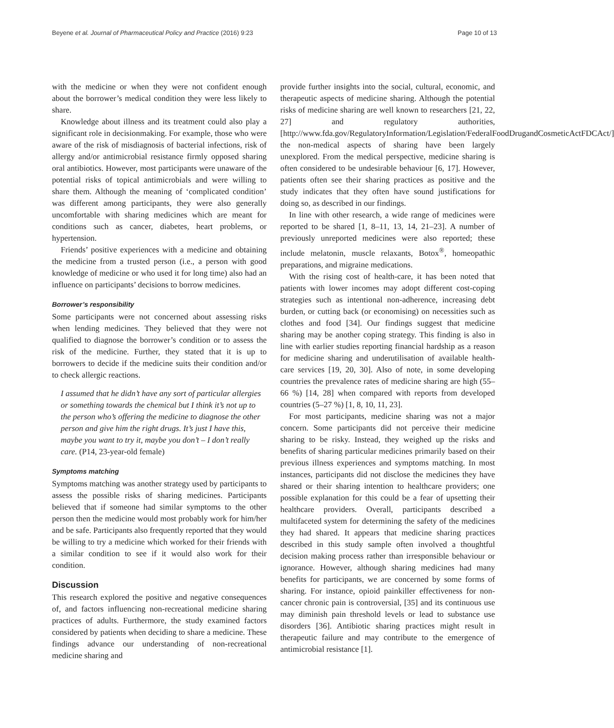Beyene et al. Journal of Pharmaceutical Policy and Practice (2016) 9:23 Page 10 of 13
with the medicine or when they were not confident enough about the borrower’s medical condition they were less likely to share.
Knowledge about illness and its treatment could also play a significant role in decisionmaking. For example, those who were aware of the risk of misdiagnosis of bacterial infections, risk of allergy and/or antimicrobial resistance firmly opposed sharing oral antibiotics. However, most participants were unaware of the potential risks of topical antimicrobials and were willing to share them. Although the meaning of ‘complicated condition’ was different among participants, they were also generally uncomfortable with sharing medicines which are meant for conditions such as cancer, diabetes, heart problems, or hypertension.
Friends’ positive experiences with a medicine and obtaining the medicine from a trusted person (i.e., a person with good knowledge of medicine or who used it for long time) also had an influence on participants’ decisions to borrow medicines.
Borrower’s responsibility
Some participants were not concerned about assessing risks when lending medicines. They believed that they were not qualified to diagnose the borrower’s condition or to assess the risk of the medicine. Further, they stated that it is up to borrowers to decide if the medicine suits their condition and/or to check allergic reactions.
I assumed that he didn’t have any sort of particular allergies or something towards the chemical but I think it’s not up to the person who’s offering the medicine to diagnose the other person and give him the right drugs. It’s just I have this, maybe you want to try it, maybe you don’t – I don’t really care. (P14, 23-year-old female)
Symptoms matching
Symptoms matching was another strategy used by participants to assess the possible risks of sharing medicines. Participants believed that if someone had similar symptoms to the other person then the medicine would most probably work for him/her and be safe. Participants also frequently reported that they would be willing to try a medicine which worked for their friends with a similar condition to see if it would also work for their condition.
Discussion
This research explored the positive and negative consequences of, and factors influencing non-recreational medicine sharing practices of adults. Furthermore, the study examined factors considered by patients when deciding to share a medicine. These findings advance our understanding of non-recreational medicine sharing and
provide further insights into the social, cultural, economic, and therapeutic aspects of medicine sharing. Although the potential risks of medicine sharing are well known to researchers [21, 22, 27] and regulatory authorities, [http://www.fda.gov/RegulatoryInformation/Legislation/FederalFoodDrugandCosmeticActFDCAct/] the non-medical aspects of sharing have been largely unexplored. From the medical perspective, medicine sharing is often considered to be undesirable behaviour [6, 17]. However, patients often see their sharing practices as positive and the study indicates that they often have sound justifications for doing so, as described in our findings.
In line with other research, a wide range of medicines were reported to be shared [1, 8–11, 13, 14, 21–23]. A number of previously unreported medicines were also reported; these include melatonin, muscle relaxants, Botox<sup>®</sup>, homeopathic preparations, and migraine medications.
With the rising cost of health-care, it has been noted that patients with lower incomes may adopt different cost-coping strategies such as intentional non-adherence, increasing debt burden, or cutting back (or economising) on necessities such as clothes and food [34]. Our findings suggest that medicine sharing may be another coping strategy. This finding is also in line with earlier studies reporting financial hardship as a reason for medicine sharing and underutilisation of available health-care services [19, 20, 30]. Also of note, in some developing countries the prevalence rates of medicine sharing are high (55–66 %) [14, 28] when compared with reports from developed countries (5–27 %) [1, 8, 10, 11, 23].
For most participants, medicine sharing was not a major concern. Some participants did not perceive their medicine sharing to be risky. Instead, they weighed up the risks and benefits of sharing particular medicines primarily based on their previous illness experiences and symptoms matching. In most instances, participants did not disclose the medicines they have shared or their sharing intention to healthcare providers; one possible explanation for this could be a fear of upsetting their healthcare providers. Overall, participants described a multifaceted system for determining the safety of the medicines they had shared. It appears that medicine sharing practices described in this study sample often involved a thoughtful decision making process rather than irresponsible behaviour or ignorance. However, although sharing medicines had many benefits for participants, we are concerned by some forms of sharing. For instance, opioid painkiller effectiveness for non-cancer chronic pain is controversial, [35] and its continuous use may diminish pain threshold levels or lead to substance use disorders [36]. Antibiotic sharing practices might result in therapeutic failure and may contribute to the emergence of antimicrobial resistance [1].